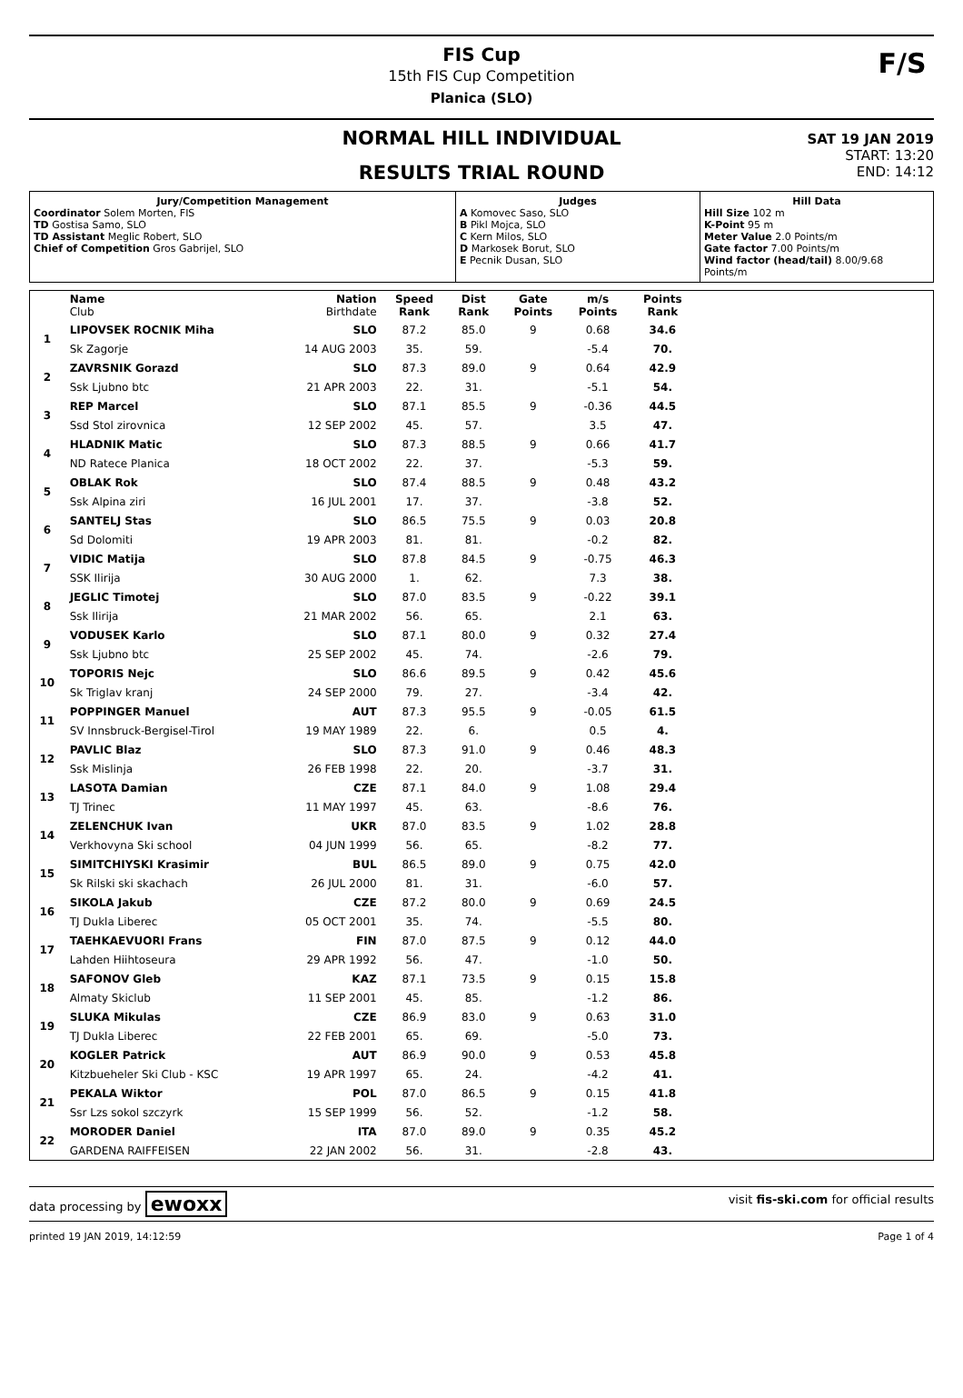FIS Cup
15th FIS Cup Competition
Planica (SLO)
F/S
NORMAL HILL INDIVIDUAL
RESULTS TRIAL ROUND
SAT 19 JAN 2019
START: 13:20
END: 14:12
| Jury/Competition Management Coordinator Solem Morten, FIS TD Gostisa Samo, SLO TD Assistant Meglic Robert, SLO Chief of Competition Gros Gabrijel, SLO | Judges A Komovec Saso, SLO B Pikl Mojca, SLO C Kern Milos, SLO D Markosek Borut, SLO E Pecnik Dusan, SLO | Hill Data Hill Size 102 m K-Point 95 m Meter Value 2.0 Points/m Gate factor 7.00 Points/m Wind factor (head/tail) 8.00/9.68 Points/m |
| | Name Club | Nation Birthdate | Speed Rank | Dist Rank | Gate Points | m/s Points | Points Rank | |
| --- | --- | --- | --- | --- | --- | --- | --- | --- |
| 1 | LIPOVSEK ROCNIK Miha | SLO | 87.2 | 85.0 | 9 | 0.68 | 34.6 | |
| | Sk Zagorje | 14 AUG 2003 | 35. | 59. | | -5.4 | 70. | |
| 2 | ZAVRSNIK Gorazd | SLO | 87.3 | 89.0 | 9 | 0.64 | 42.9 | |
| | Ssk Ljubno btc | 21 APR 2003 | 22. | 31. | | -5.1 | 54. | |
| 3 | REP Marcel | SLO | 87.1 | 85.5 | 9 | -0.36 | 44.5 | |
| | Ssd Stol zirovnica | 12 SEP 2002 | 45. | 57. | | 3.5 | 47. | |
| 4 | HLADNIK Matic | SLO | 87.3 | 88.5 | 9 | 0.66 | 41.7 | |
| | ND Ratece Planica | 18 OCT 2002 | 22. | 37. | | -5.3 | 59. | |
| 5 | OBLAK Rok | SLO | 87.4 | 88.5 | 9 | 0.48 | 43.2 | |
| | Ssk Alpina ziri | 16 JUL 2001 | 17. | 37. | | -3.8 | 52. | |
| 6 | SANTELJ Stas | SLO | 86.5 | 75.5 | 9 | 0.03 | 20.8 | |
| | Sd Dolomiti | 19 APR 2003 | 81. | 81. | | -0.2 | 82. | |
| 7 | VIDIC Matija | SLO | 87.8 | 84.5 | 9 | -0.75 | 46.3 | |
| | SSK Ilirija | 30 AUG 2000 | 1. | 62. | | 7.3 | 38. | |
| 8 | JEGLIC Timotej | SLO | 87.0 | 83.5 | 9 | -0.22 | 39.1 | |
| | Ssk Ilirija | 21 MAR 2002 | 56. | 65. | | 2.1 | 63. | |
| 9 | VODUSEK Karlo | SLO | 87.1 | 80.0 | 9 | 0.32 | 27.4 | |
| | Ssk Ljubno btc | 25 SEP 2002 | 45. | 74. | | -2.6 | 79. | |
| 10 | TOPORIS Nejc | SLO | 86.6 | 89.5 | 9 | 0.42 | 45.6 | |
| | Sk Triglav kranj | 24 SEP 2000 | 79. | 27. | | -3.4 | 42. | |
| 11 | POPPINGER Manuel | AUT | 87.3 | 95.5 | 9 | -0.05 | 61.5 | |
| | SV Innsbruck-Bergisel-Tirol | 19 MAY 1989 | 22. | 6. | | 0.5 | 4. | |
| 12 | PAVLIC Blaz | SLO | 87.3 | 91.0 | 9 | 0.46 | 48.3 | |
| | Ssk Mislinja | 26 FEB 1998 | 22. | 20. | | -3.7 | 31. | |
| 13 | LASOTA Damian | CZE | 87.1 | 84.0 | 9 | 1.08 | 29.4 | |
| | TJ Trinec | 11 MAY 1997 | 45. | 63. | | -8.6 | 76. | |
| 14 | ZELENCHUK Ivan | UKR | 87.0 | 83.5 | 9 | 1.02 | 28.8 | |
| | Verkhovyna Ski school | 04 JUN 1999 | 56. | 65. | | -8.2 | 77. | |
| 15 | SIMITCHIYSKI Krasimir | BUL | 86.5 | 89.0 | 9 | 0.75 | 42.0 | |
| | Sk Rilski ski skachach | 26 JUL 2000 | 81. | 31. | | -6.0 | 57. | |
| 16 | SIKOLA Jakub | CZE | 87.2 | 80.0 | 9 | 0.69 | 24.5 | |
| | TJ Dukla Liberec | 05 OCT 2001 | 35. | 74. | | -5.5 | 80. | |
| 17 | TAEHKAEVUORI Frans | FIN | 87.0 | 87.5 | 9 | 0.12 | 44.0 | |
| | Lahden Hiihtoseura | 29 APR 1992 | 56. | 47. | | -1.0 | 50. | |
| 18 | SAFONOV Gleb | KAZ | 87.1 | 73.5 | 9 | 0.15 | 15.8 | |
| | Almaty Skiclub | 11 SEP 2001 | 45. | 85. | | -1.2 | 86. | |
| 19 | SLUKA Mikulas | CZE | 86.9 | 83.0 | 9 | 0.63 | 31.0 | |
| | TJ Dukla Liberec | 22 FEB 2001 | 65. | 69. | | -5.0 | 73. | |
| 20 | KOGLER Patrick | AUT | 86.9 | 90.0 | 9 | 0.53 | 45.8 | |
| | Kitzbueheler Ski Club - KSC | 19 APR 1997 | 65. | 24. | | -4.2 | 41. | |
| 21 | PEKALA Wiktor | POL | 87.0 | 86.5 | 9 | 0.15 | 41.8 | |
| | Ssr Lzs sokol szczyrk | 15 SEP 1999 | 56. | 52. | | -1.2 | 58. | |
| 22 | MORODER Daniel | ITA | 87.0 | 89.0 | 9 | 0.35 | 45.2 | |
| | GARDENA RAIFFEISEN | 22 JAN 2002 | 56. | 31. | | -2.8 | 43. | |
data processing by ewoxx visit fis-ski.com for official results
printed 19 JAN 2019, 14:12:59 Page 1 of 4